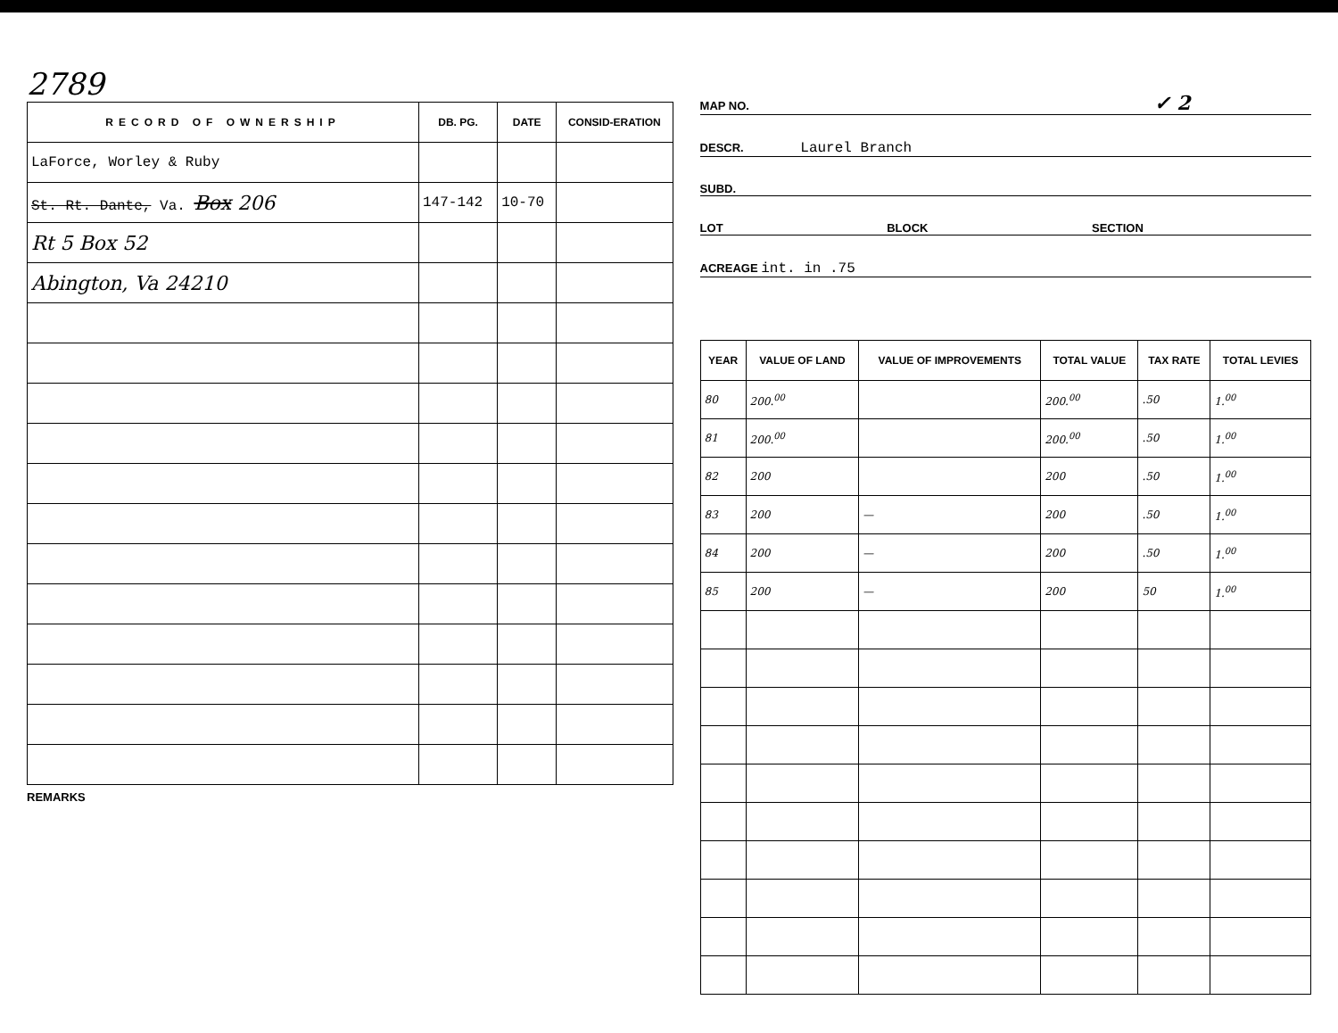2789
| RECORD OF OWNERSHIP | DB. PG. | DATE | CONSID-ERATION |
| --- | --- | --- | --- |
| LaForce, Worley & Ruby | | | |
| St. Rt. Dante, Va. Box 206 | 147-142 | 10-70 | |
| Rt 5 Box 52 | | | |
| Abington, Va 24210 | | | |
REMARKS
MAP NO. ✓ 2
DESCR. Laurel Branch
SUBD.
LOT BLOCK SECTION
ACREAGE int. in .75
| YEAR | VALUE OF LAND | VALUE OF IMPROVEMENTS | TOTAL VALUE | TAX RATE | TOTAL LEVIES |
| --- | --- | --- | --- | --- | --- |
| 80 | 200.<sup>00</sup> | | 200.<sup>00</sup> | .50 | 1.<sup>00</sup> |
| 81 | 200.<sup>00</sup> | | 200.<sup>00</sup> | .50 | 1.<sup>00</sup> |
| 82 | 200 | | 200 | .50 | 1.<sup>00</sup> |
| 83 | 200 | — | 200 | .50 | 1.<sup>00</sup> |
| 84 | 200 | — | 200 | .50 | 1.<sup>00</sup> |
| 85 | 200 | — | 200 | 50 | 1.<sup>00</sup> |